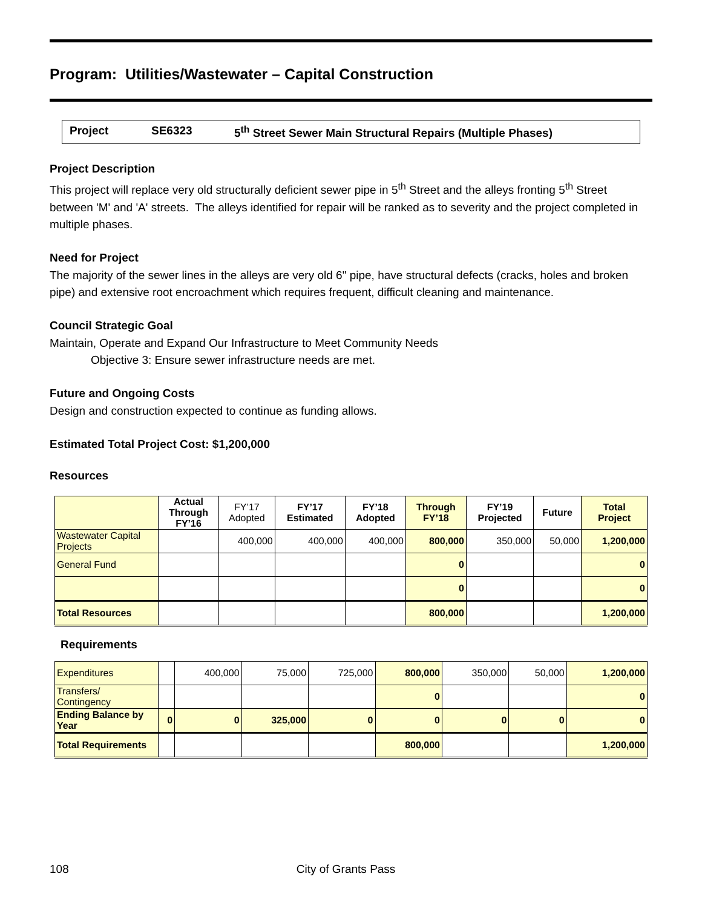Program: Utilities/Wastewater – Capital Construction
Project SE6323 5<sup>th</sup> Street Sewer Main Structural Repairs (Multiple Phases)
Project Description
This project will replace very old structurally deficient sewer pipe in 5<sup>th</sup> Street and the alleys fronting 5<sup>th</sup> Street between 'M' and 'A' streets. The alleys identified for repair will be ranked as to severity and the project completed in multiple phases.
Need for Project
The majority of the sewer lines in the alleys are very old 6" pipe, have structural defects (cracks, holes and broken pipe) and extensive root encroachment which requires frequent, difficult cleaning and maintenance.
Council Strategic Goal
Maintain, Operate and Expand Our Infrastructure to Meet Community Needs
Objective 3: Ensure sewer infrastructure needs are met.
Future and Ongoing Costs
Design and construction expected to continue as funding allows.
Estimated Total Project Cost: $1,200,000
Resources
| | Actual Through FY’16 | FY’17 Adopted | FY’17 Estimated | FY’18 Adopted | Through FY’18 | FY’19 Projected | Future | Total Project |
| --- | --- | --- | --- | --- | --- | --- | --- | --- |
| Wastewater Capital Projects | | 400,000 | 400,000 | 400,000 | 800,000 | 350,000 | 50,000 | 1,200,000 |
| General Fund | | | | | 0 | | | 0 |
| | | | | | 0 | | | 0 |
| Total Resources | | | | | 800,000 | | | 1,200,000 |
Requirements
| Expenditures | | 400,000 | 75,000 | 725,000 | 800,000 | 350,000 | 50,000 | 1,200,000 |
| Transfers/ Contingency | | | | | 0 | | | 0 |
| Ending Balance by Year | 0 | 0 | 325,000 | 0 | 0 | 0 | 0 | 0 |
| Total Requirements | | | | | 800,000 | | | 1,200,000 |
108 City of Grants Pass